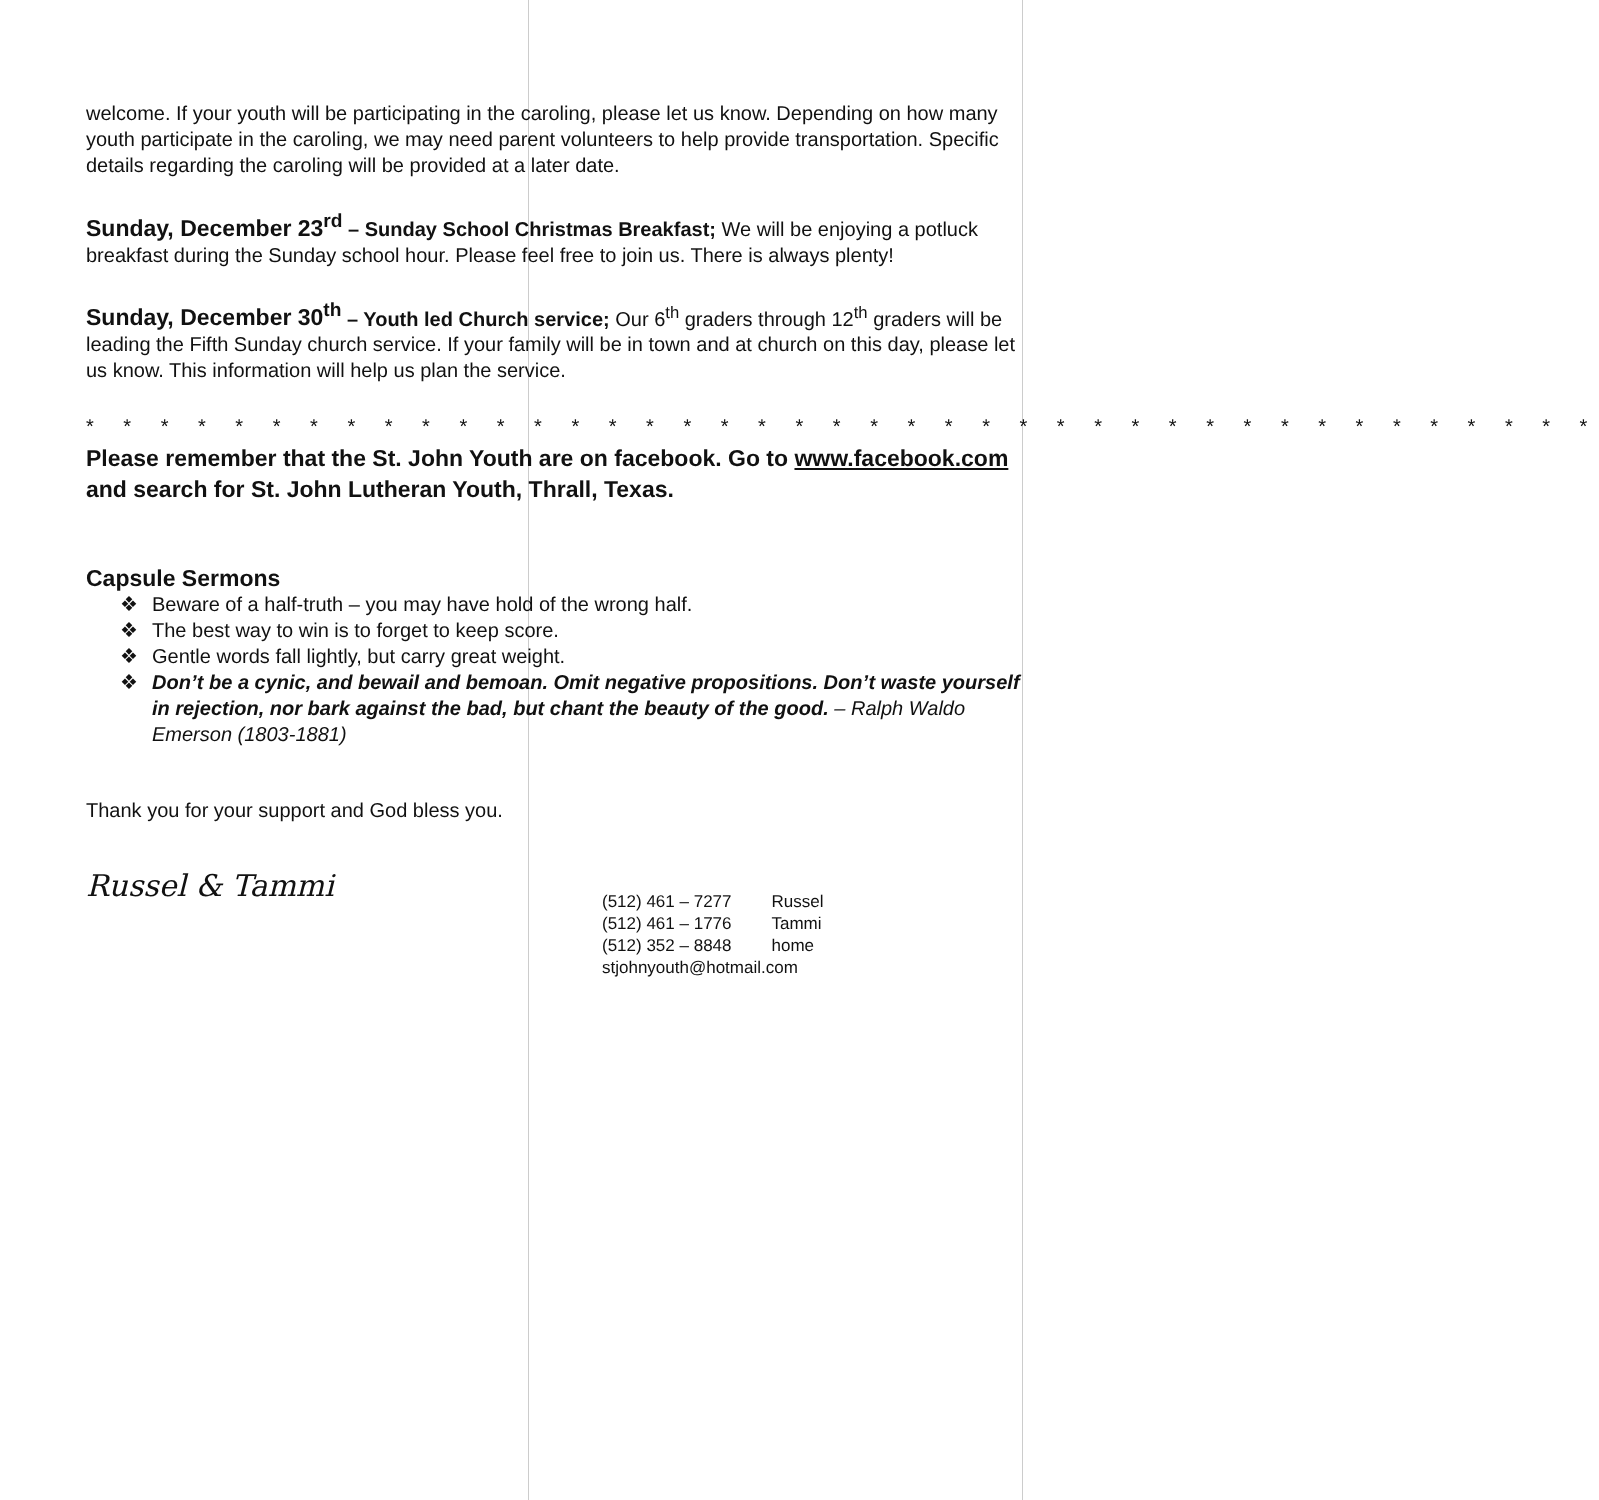welcome. If your youth will be participating in the caroling, please let us know. Depending on how many youth participate in the caroling, we may need parent volunteers to help provide transportation. Specific details regarding the caroling will be provided at a later date.
Sunday, December 23<sup>rd</sup> – Sunday School Christmas Breakfast; We will be enjoying a potluck breakfast during the Sunday school hour. Please feel free to join us. There is always plenty!
Sunday, December 30<sup>th</sup> – Youth led Church service; Our 6<sup>th</sup> graders through 12<sup>th</sup> graders will be leading the Fifth Sunday church service. If your family will be in town and at church on this day, please let us know. This information will help us plan the service.
* * * * * * * * * * * * * * * * * * * * * * * * * * * * * * * * * * * * * * * * *
Please remember that the St. John Youth are on facebook. Go to www.facebook.com and search for St. John Lutheran Youth, Thrall, Texas.
Capsule Sermons
❖ Beware of a half-truth – you may have hold of the wrong half.
❖ The best way to win is to forget to keep score.
❖ Gentle words fall lightly, but carry great weight.
❖ Don’t be a cynic, and bewail and bemoan. Omit negative propositions. Don’t waste yourself in rejection, nor bark against the bad, but chant the beauty of the good. – Ralph Waldo Emerson (1803-1881)
Thank you for your support and God bless you.
Russel & Tammi
| (512) 461 – 7277 | Russel |
| (512) 461 – 1776 | Tammi |
| (512) 352 – 8848 | home |
| stjohnyouth@hotmail.com | |